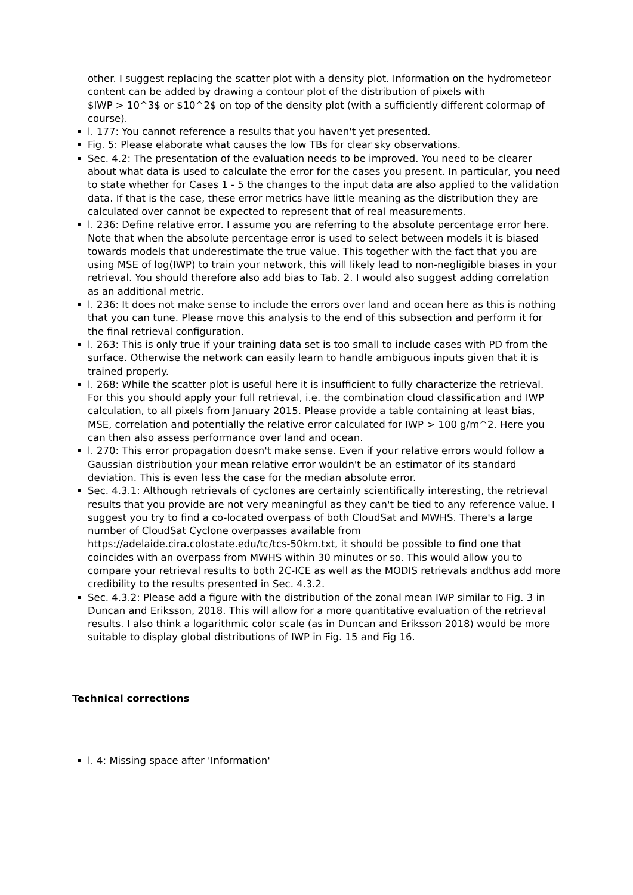other. I suggest replacing the scatter plot with a density plot. Information on the hydrometeor content can be added by drawing a contour plot of the distribution of pixels with
$IWP > 10^3$ or $10^2$ on top of the density plot (with a sufficiently different colormap of course).
l. 177: You cannot reference a results that you haven't yet presented.
Fig. 5: Please elaborate what causes the low TBs for clear sky observations.
Sec. 4.2: The presentation of the evaluation needs to be improved. You need to be clearer about what data is used to calculate the error for the cases you present. In particular, you need to state whether for Cases 1 - 5 the changes to the input data are also applied to the validation data. If that is the case, these error metrics have little meaning as the distribution they are calculated over cannot be expected to represent that of real measurements.
l. 236: Define relative error. I assume you are referring to the absolute percentage error here. Note that when the absolute percentage error is used to select between models it is biased towards models that underestimate the true value. This together with the fact that you are using MSE of log(IWP) to train your network, this will likely lead to non-negligible biases in your retrieval. You should therefore also add bias to Tab. 2. I would also suggest adding correlation as an additional metric.
l. 236: It does not make sense to include the errors over land and ocean here as this is nothing that you can tune. Please move this analysis to the end of this subsection and perform it for the final retrieval configuration.
l. 263: This is only true if your training data set is too small to include cases with PD from the surface. Otherwise the network can easily learn to handle ambiguous inputs given that it is trained properly.
l. 268: While the scatter plot is useful here it is insufficient to fully characterize the retrieval. For this you should apply your full retrieval, i.e. the combination cloud classification and IWP calculation, to all pixels from January 2015. Please provide a table containing at least bias, MSE, correlation and potentially the relative error calculated for IWP > 100 g/m^2. Here you can then also assess performance over land and ocean.
l. 270: This error propagation doesn't make sense. Even if your relative errors would follow a Gaussian distribution your mean relative error wouldn't be an estimator of its standard deviation. This is even less the case for the median absolute error.
Sec. 4.3.1: Although retrievals of cyclones are certainly scientifically interesting, the retrieval results that you provide are not very meaningful as they can't be tied to any reference value. I suggest you try to find a co-located overpass of both CloudSat and MWHS. There's a large number of CloudSat Cyclone overpasses available from https://adelaide.cira.colostate.edu/tc/tcs-50km.txt, it should be possible to find one that coincides with an overpass from MWHS within 30 minutes or so. This would allow you to compare your retrieval results to both 2C-ICE as well as the MODIS retrievals andthus add more credibility to the results presented in Sec. 4.3.2.
Sec. 4.3.2: Please add a figure with the distribution of the zonal mean IWP similar to Fig. 3 in Duncan and Eriksson, 2018. This will allow for a more quantitative evaluation of the retrieval results. I also think a logarithmic color scale (as in Duncan and Eriksson 2018) would be more suitable to display global distributions of IWP in Fig. 15 and Fig 16.
Technical corrections
l. 4: Missing space after 'Information'